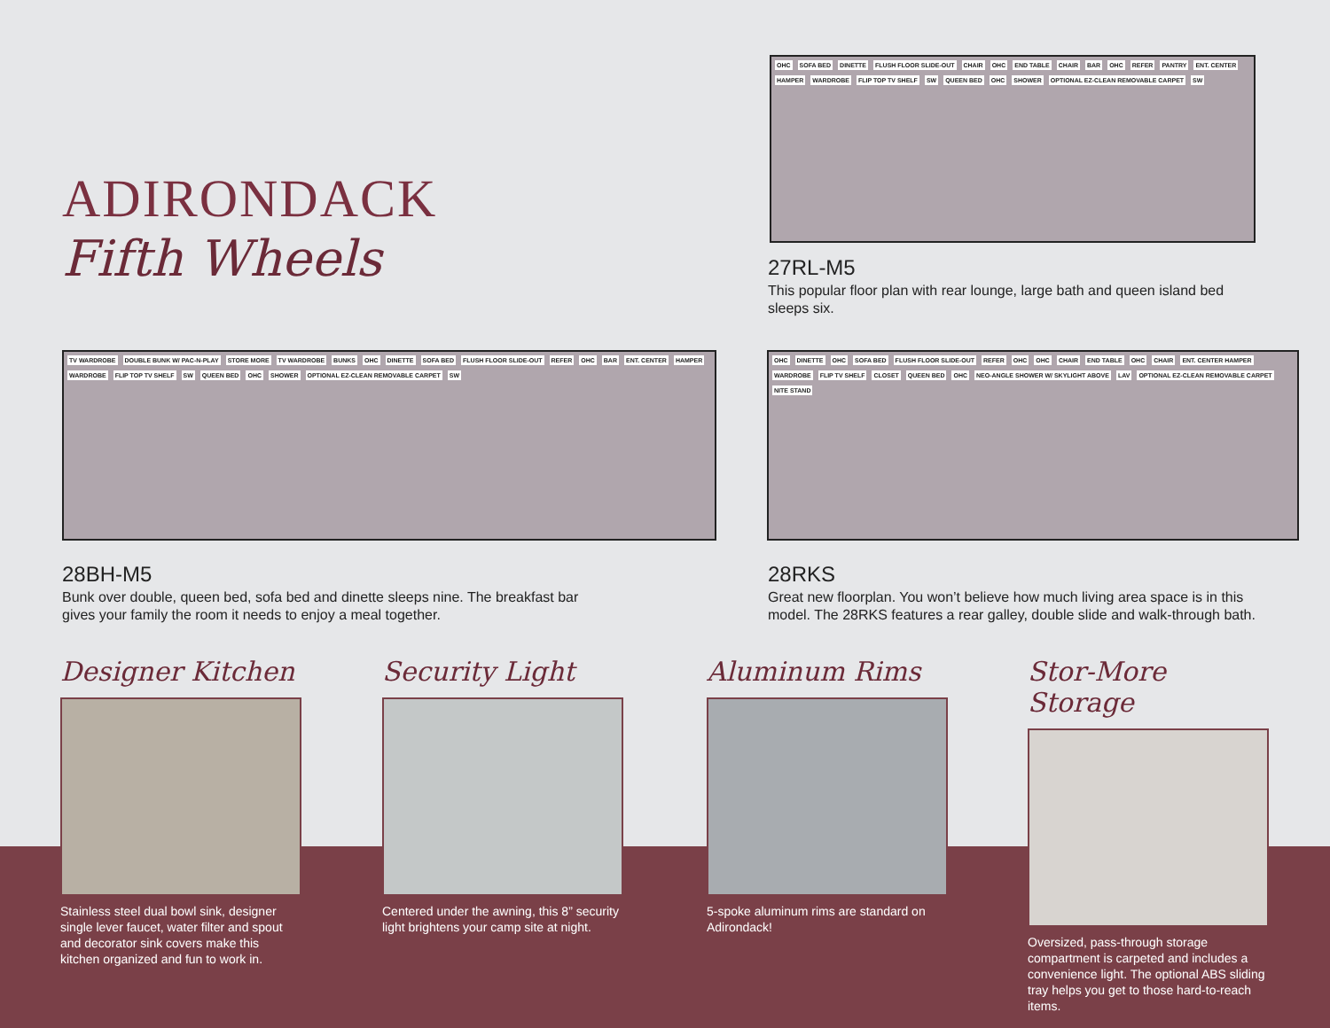ADIRONDACK
Fifth Wheels
OHC SOFA BED DINETTE FLUSH FLOOR SLIDE-OUT CHAIR OHC END TABLE CHAIR BAR OHC REFER PANTRY ENT. CENTER HAMPER WARDROBE FLIP TOP TV SHELF SW QUEEN BED OHC SHOWER OPTIONAL EZ-CLEAN REMOVABLE CARPET SW
27RL-M5
This popular floor plan with rear lounge, large bath and queen island bed sleeps six.
TV WARDROBE DOUBLE BUNK W/ PAC-N-PLAY STORE MORE TV WARDROBE BUNKS OHC DINETTE SOFA BED FLUSH FLOOR SLIDE-OUT REFER OHC BAR ENT. CENTER HAMPER WARDROBE FLIP TOP TV SHELF SW QUEEN BED OHC SHOWER OPTIONAL EZ-CLEAN REMOVABLE CARPET SW
28BH-M5
Bunk over double, queen bed, sofa bed and dinette sleeps nine. The breakfast bar gives your family the room it needs to enjoy a meal together.
OHC DINETTE OHC SOFA BED FLUSH FLOOR SLIDE-OUT REFER OHC OHC CHAIR END TABLE OHC CHAIR ENT. CENTER HAMPER WARDROBE FLIP TV SHELF CLOSET QUEEN BED OHC NEO-ANGLE SHOWER W/ SKYLIGHT ABOVE LAV OPTIONAL EZ-CLEAN REMOVABLE CARPET NITE STAND
28RKS
Great new floorplan. You won’t believe how much living area space is in this model. The 28RKS features a rear galley, double slide and walk-through bath.
Designer Kitchen
Stainless steel dual bowl sink, designer single lever faucet, water filter and spout and decorator sink covers make this kitchen organized and fun to work in.
Security Light
Centered under the awning, this 8” security light brightens your camp site at night.
Aluminum Rims
5-spoke aluminum rims are standard on Adirondack!
Stor-More Storage
Oversized, pass-through storage compartment is carpeted and includes a convenience light. The optional ABS sliding tray helps you get to those hard-to-reach items.